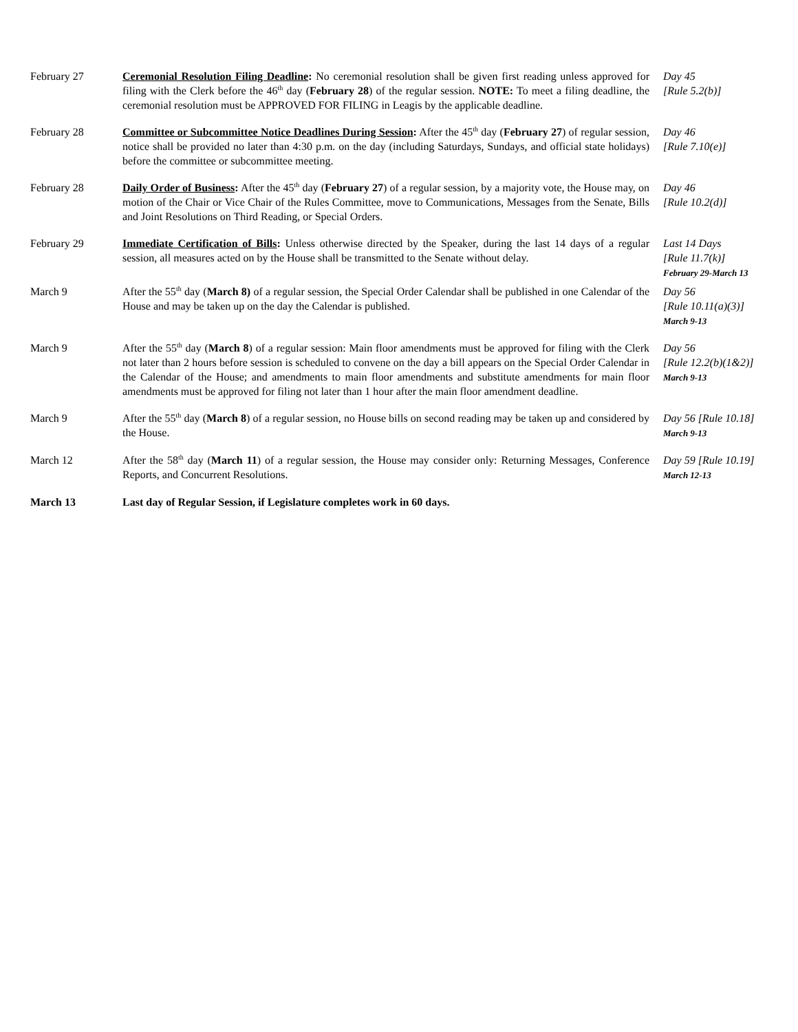| February 27 | Ceremonial Resolution Filing Deadline : No ceremonial resolution shall be given first reading unless approved for filing with the Clerk before the 46<sup>th</sup> day ( February 28 ) of the regular session. NOTE: To meet a filing deadline, the ceremonial resolution must be APPROVED FOR FILING in Leagis by the applicable deadline. | Day 45 [Rule 5.2(b)] |
| February 28 | Committee or Subcommittee Notice Deadlines During Session : After the 45<sup>th</sup> day ( February 27 ) of regular session, notice shall be provided no later than 4:30 p.m. on the day (including Saturdays, Sundays, and official state holidays) before the committee or subcommittee meeting. | Day 46 [Rule 7.10(e)] |
| February 28 | Daily Order of Business : After the 45<sup>th</sup> day ( February 27 ) of a regular session, by a majority vote, the House may, on motion of the Chair or Vice Chair of the Rules Committee, move to Communications, Messages from the Senate, Bills and Joint Resolutions on Third Reading, or Special Orders. | Day 46 [Rule 10.2(d)] |
| February 29 | Immediate Certification of Bills : Unless otherwise directed by the Speaker, during the last 14 days of a regular session, all measures acted on by the House shall be transmitted to the Senate without delay. | Last 14 Days [Rule 11.7(k)] February 29-March 13 |
| March 9 | After the 55<sup>th</sup> day ( March 8) of a regular session, the Special Order Calendar shall be published in one Calendar of the House and may be taken up on the day the Calendar is published. | Day 56 [Rule 10.11(a)(3)] March 9-13 |
| March 9 | After the 55<sup>th</sup> day ( March 8 ) of a regular session: Main floor amendments must be approved for filing with the Clerk not later than 2 hours before session is scheduled to convene on the day a bill appears on the Special Order Calendar in the Calendar of the House; and amendments to main floor amendments and substitute amendments for main floor amendments must be approved for filing not later than 1 hour after the main floor amendment deadline. | Day 56 [Rule 12.2(b)(1&2)] March 9-13 |
| March 9 | After the 55<sup>th</sup> day ( March 8 ) of a regular session, no House bills on second reading may be taken up and considered by the House. | Day 56 [Rule 10.18] March 9-13 |
| March 12 | After the 58<sup>th</sup> day ( March 11 ) of a regular session, the House may consider only: Returning Messages, Conference Reports, and Concurrent Resolutions. | Day 59 [Rule 10.19] March 12-13 |
| March 13 | Last day of Regular Session, if Legislature completes work in 60 days. | |